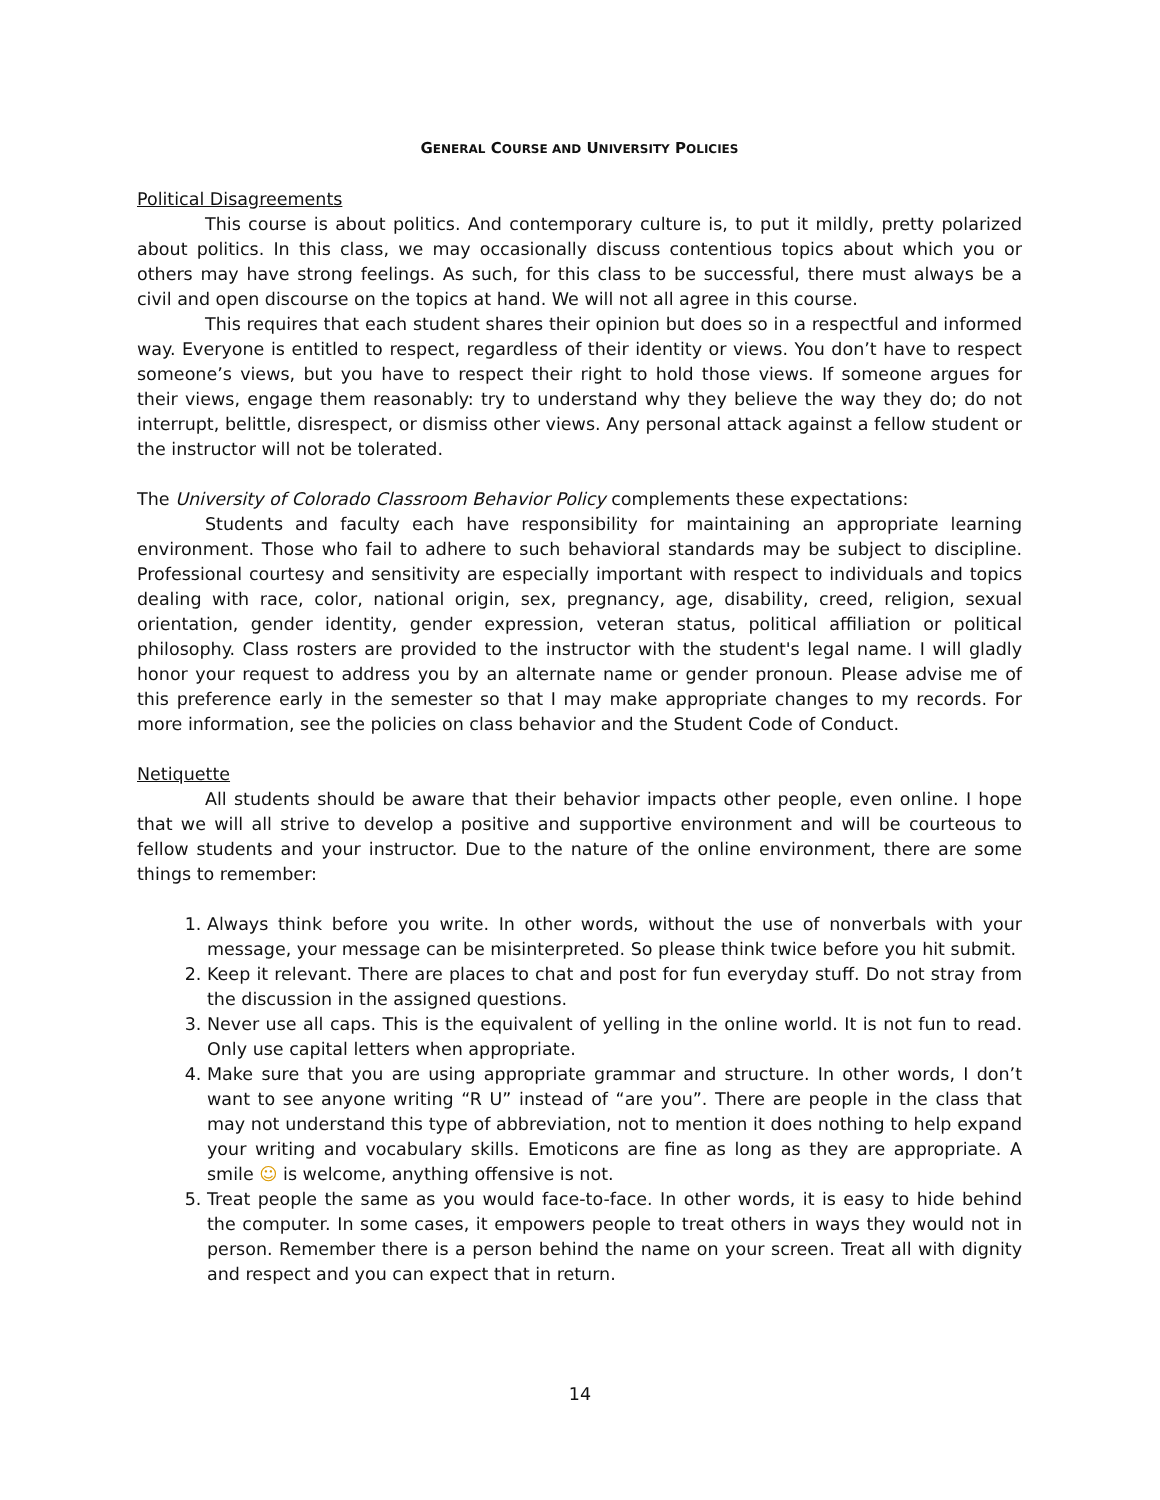GENERAL COURSE AND UNIVERSITY POLICIES
Political Disagreements
This course is about politics. And contemporary culture is, to put it mildly, pretty polarized about politics. In this class, we may occasionally discuss contentious topics about which you or others may have strong feelings. As such, for this class to be successful, there must always be a civil and open discourse on the topics at hand. We will not all agree in this course.
This requires that each student shares their opinion but does so in a respectful and informed way. Everyone is entitled to respect, regardless of their identity or views. You don’t have to respect someone’s views, but you have to respect their right to hold those views. If someone argues for their views, engage them reasonably: try to understand why they believe the way they do; do not interrupt, belittle, disrespect, or dismiss other views. Any personal attack against a fellow student or the instructor will not be tolerated.
The University of Colorado Classroom Behavior Policy complements these expectations:
Students and faculty each have responsibility for maintaining an appropriate learning environment. Those who fail to adhere to such behavioral standards may be subject to discipline. Professional courtesy and sensitivity are especially important with respect to individuals and topics dealing with race, color, national origin, sex, pregnancy, age, disability, creed, religion, sexual orientation, gender identity, gender expression, veteran status, political affiliation or political philosophy. Class rosters are provided to the instructor with the student's legal name. I will gladly honor your request to address you by an alternate name or gender pronoun. Please advise me of this preference early in the semester so that I may make appropriate changes to my records. For more information, see the policies on class behavior and the Student Code of Conduct.
Netiquette
All students should be aware that their behavior impacts other people, even online. I hope that we will all strive to develop a positive and supportive environment and will be courteous to fellow students and your instructor. Due to the nature of the online environment, there are some things to remember:
1. Always think before you write. In other words, without the use of nonverbals with your message, your message can be misinterpreted. So please think twice before you hit submit.
2. Keep it relevant. There are places to chat and post for fun everyday stuff. Do not stray from the discussion in the assigned questions.
3. Never use all caps. This is the equivalent of yelling in the online world. It is not fun to read. Only use capital letters when appropriate.
4. Make sure that you are using appropriate grammar and structure. In other words, I don’t want to see anyone writing “R U” instead of “are you”. There are people in the class that may not understand this type of abbreviation, not to mention it does nothing to help expand your writing and vocabulary skills. Emoticons are fine as long as they are appropriate. A smile ☺ is welcome, anything offensive is not.
5. Treat people the same as you would face-to-face. In other words, it is easy to hide behind the computer. In some cases, it empowers people to treat others in ways they would not in person. Remember there is a person behind the name on your screen. Treat all with dignity and respect and you can expect that in return.
14